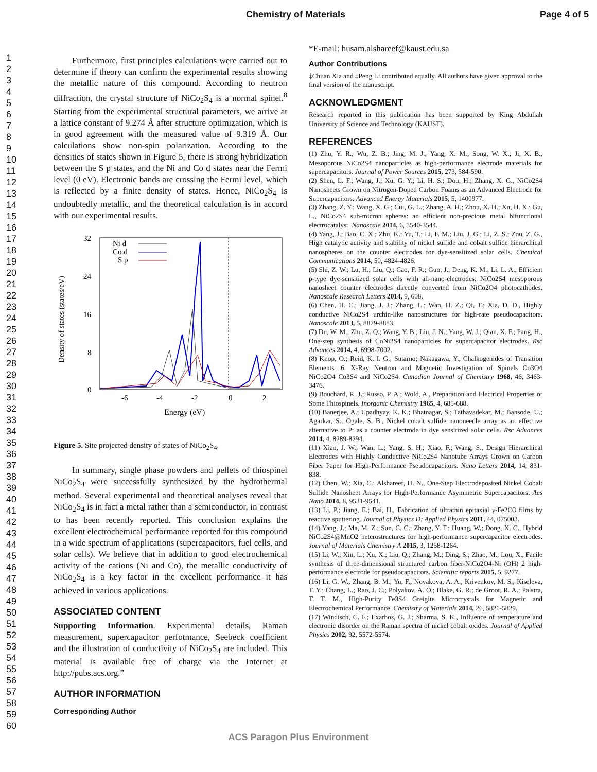Chemistry of Materials Page 4 of 5
1
2
3
4
5
6
7
8
9
10
11
12
13
14
15
16
17
18
19
20
21
22
23
24
25
26
27
28
29
30
31
32
33
34
35
36
37
38
39
40
41
42
43
44
45
46
47
48
49
50
51
52
53
54
55
56
57
58
59
60
Furthermore, first principles calculations were carried out to determine if theory can confirm the experimental results showing the metallic nature of this compound. According to neutron diffraction, the crystal structure of NiCo<sub>2</sub>S<sub>4</sub> is a normal spinel.<sup>8</sup> Starting from the experimental structural parameters, we arrive at a lattice constant of 9.274 Å after structure optimization, which is in good agreement with the measured value of 9.319 Å. Our calculations show non-spin polarization. According to the densities of states shown in Figure 5, there is strong hybridization between the S p states, and the Ni and Co d states near the Fermi level (0 eV). Electronic bands are crossing the Fermi level, which is reflected by a finite density of states. Hence, NiCo<sub>2</sub>S<sub>4</sub> is undoubtedly metallic, and the theoretical calculation is in accord with our experimental results.
32
24
16
8
0
-6
-4
-2
0
2
Energy (eV)
Density of states (states/eV)
Ni d
Co d
S p
Figure 5. Site projected density of states of NiCo<sub>2</sub>S<sub>4</sub>.
In summary, single phase powders and pellets of thiospinel NiCo<sub>2</sub>S<sub>4</sub> were successfully synthesized by the hydrothermal method. Several experimental and theoretical analyses reveal that NiCo<sub>2</sub>S<sub>4</sub> is in fact a metal rather than a semiconductor, in contrast to has been recently reported. This conclusion explains the excellent electrochemical performance reported for this compound in a wide spectrum of applications (supercapacitors, fuel cells, and solar cells). We believe that in addition to good electrochemical activity of the cations (Ni and Co), the metallic conductivity of NiCo<sub>2</sub>S<sub>4</sub> is a key factor in the excellent performance it has achieved in various applications.
ASSOCIATED CONTENT
Supporting Information. Experimental details, Raman measurement, supercapacitor perfotmance, Seebeck coefficient and the illustration of conductivity of NiCo<sub>2</sub>S<sub>4</sub> are included. This material is available free of charge via the Internet at http://pubs.acs.org.”
AUTHOR INFORMATION
Corresponding Author
*E-mail: husam.alshareef@kaust.edu.sa
Author Contributions
‡Chuan Xia and ‡Peng Li contributed equally. All authors have given approval to the final version of the manuscript.
ACKNOWLEDGMENT
Research reported in this publication has been supported by King Abdullah University of Science and Technology (KAUST).
REFERENCES
(1) Zhu, Y. R.; Wu, Z. B.; Jing, M. J.; Yang, X. M.; Song, W. X.; Ji, X. B., Mesoporous NiCo2S4 nanoparticles as high-performance electrode materials for supercapacitors. Journal of Power Sources 2015, 273, 584-590.
(2) Shen, L. F.; Wang, J.; Xu, G. Y.; Li, H. S.; Dou, H.; Zhang, X. G., NiCo2S4 Nanosheets Grown on Nitrogen-Doped Carbon Foams as an Advanced Electrode for Supercapacitors. Advanced Energy Materials 2015, 5, 1400977.
(3) Zhang, Z. Y.; Wang, X. G.; Cui, G. L.; Zhang, A. H.; Zhou, X. H.; Xu, H. X.; Gu, L., NiCo2S4 sub-micron spheres: an efficient non-precious metal bifunctional electrocatalyst. Nanoscale 2014, 6, 3540-3544.
(4) Yang, J.; Bao, C. X.; Zhu, K.; Yu, T.; Li, F. M.; Liu, J. G.; Li, Z. S.; Zou, Z. G., High catalytic activity and stability of nickel sulfide and cobalt sulfide hierarchical nanospheres on the counter electrodes for dye-sensitized solar cells. Chemical Communications 2014, 50, 4824-4826.
(5) Shi, Z. W.; Lu, H.; Liu, Q.; Cao, F. R.; Guo, J.; Deng, K. M.; Li, L. A., Efficient p-type dye-sensitized solar cells with all-nano-electrodes: NiCo2S4 mesoporous nanosheet counter electrodes directly converted from NiCo2O4 photocathodes. Nanoscale Research Letters 2014, 9, 608.
(6) Chen, H. C.; Jiang, J. J.; Zhang, L.; Wan, H. Z.; Qi, T.; Xia, D. D., Highly conductive NiCo2S4 urchin-like nanostructures for high-rate pseudocapacitors. Nanoscale 2013, 5, 8879-8883.
(7) Du, W. M.; Zhu, Z. Q.; Wang, Y. B.; Liu, J. N.; Yang, W. J.; Qian, X. F.; Pang, H., One-step synthesis of CoNi2S4 nanoparticles for supercapacitor electrodes. Rsc Advances 2014, 4, 6998-7002.
(8) Knop, O.; Reid, K. I. G.; Sutarno; Nakagawa, Y., Chalkogenides of Transition Elements .6. X-Ray Neutron and Magnetic Investigation of Spinels Co3O4 NiCo2O4 Co3S4 and NiCo2S4. Canadian Journal of Chemistry 1968, 46, 3463-3476.
(9) Bouchard, R. J.; Russo, P. A.; Wold, A., Preparation and Electrical Properties of Some Thiospinels. Inorganic Chemistry 1965, 4, 685-688.
(10) Banerjee, A.; Upadhyay, K. K.; Bhatnagar, S.; Tathavadekar, M.; Bansode, U.; Agarkar, S.; Ogale, S. B., Nickel cobalt sulfide nanoneedle array as an effective alternative to Pt as a counter electrode in dye sensitized solar cells. Rsc Advances 2014, 4, 8289-8294.
(11) Xiao, J. W.; Wan, L.; Yang, S. H.; Xiao, F.; Wang, S., Design Hierarchical Electrodes with Highly Conductive NiCo2S4 Nanotube Arrays Grown on Carbon Fiber Paper for High-Performance Pseudocapacitors. Nano Letters 2014, 14, 831-838.
(12) Chen, W.; Xia, C.; Alshareef, H. N., One-Step Electrodeposited Nickel Cobalt Sulfide Nanosheet Arrays for High-Performance Asymmetric Supercapacitors. Acs Nano 2014, 8, 9531-9541.
(13) Li, P.; Jiang, E.; Bai, H., Fabrication of ultrathin epitaxial γ-Fe2O3 films by reactive sputtering. Journal of Physics D: Applied Physics 2011, 44, 075003.
(14) Yang, J.; Ma, M. Z.; Sun, C. C.; Zhang, Y. F.; Huang, W.; Dong, X. C., Hybrid NiCo2S4@MnO2 heterostructures for high-performance supercapacitor electrodes. Journal of Materials Chemistry A 2015, 3, 1258-1264.
(15) Li, W.; Xin, L.; Xu, X.; Liu, Q.; Zhang, M.; Ding, S.; Zhao, M.; Lou, X., Facile synthesis of three-dimensional structured carbon fiber-NiCo2O4-Ni (OH) 2 high-performance electrode for pseudocapacitors. Scientific reports 2015, 5, 9277.
(16) Li, G. W.; Zhang, B. M.; Yu, F.; Novakova, A. A.; Krivenkov, M. S.; Kiseleva, T. Y.; Chang, L.; Rao, J. C.; Polyakov, A. O.; Blake, G. R.; de Groot, R. A.; Palstra, T. T. M., High-Purity Fe3S4 Greigite Microcrystals for Magnetic and Electrochemical Performance. Chemistry of Materials 2014, 26, 5821-5829.
(17) Windisch, C. F.; Exarhos, G. J.; Sharma, S. K., Influence of temperature and electronic disorder on the Raman spectra of nickel cobalt oxides. Journal of Applied Physics 2002, 92, 5572-5574.
ACS Paragon Plus Environment